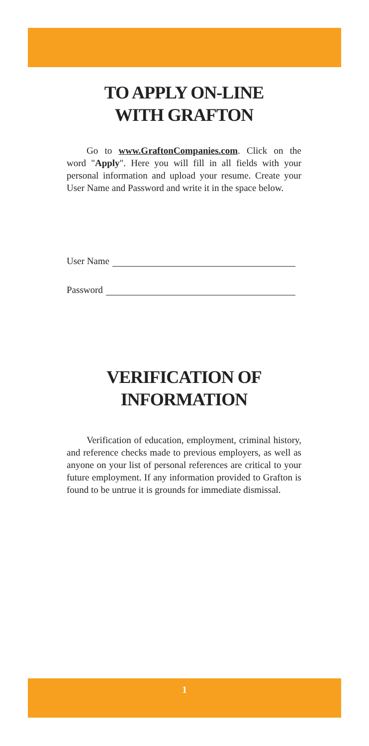TO APPLY ON-LINE
WITH GRAFTON
Go to www.GraftonCompanies.com. Click on the word "Apply". Here you will fill in all fields with your personal information and upload your resume. Create your User Name and Password and write it in the space below.
User Name
Password
VERIFICATION OF
INFORMATION
Verification of education, employment, criminal history, and reference checks made to previous employers, as well as anyone on your list of personal references are critical to your future employment. If any information provided to Grafton is found to be untrue it is grounds for immediate dismissal.
1